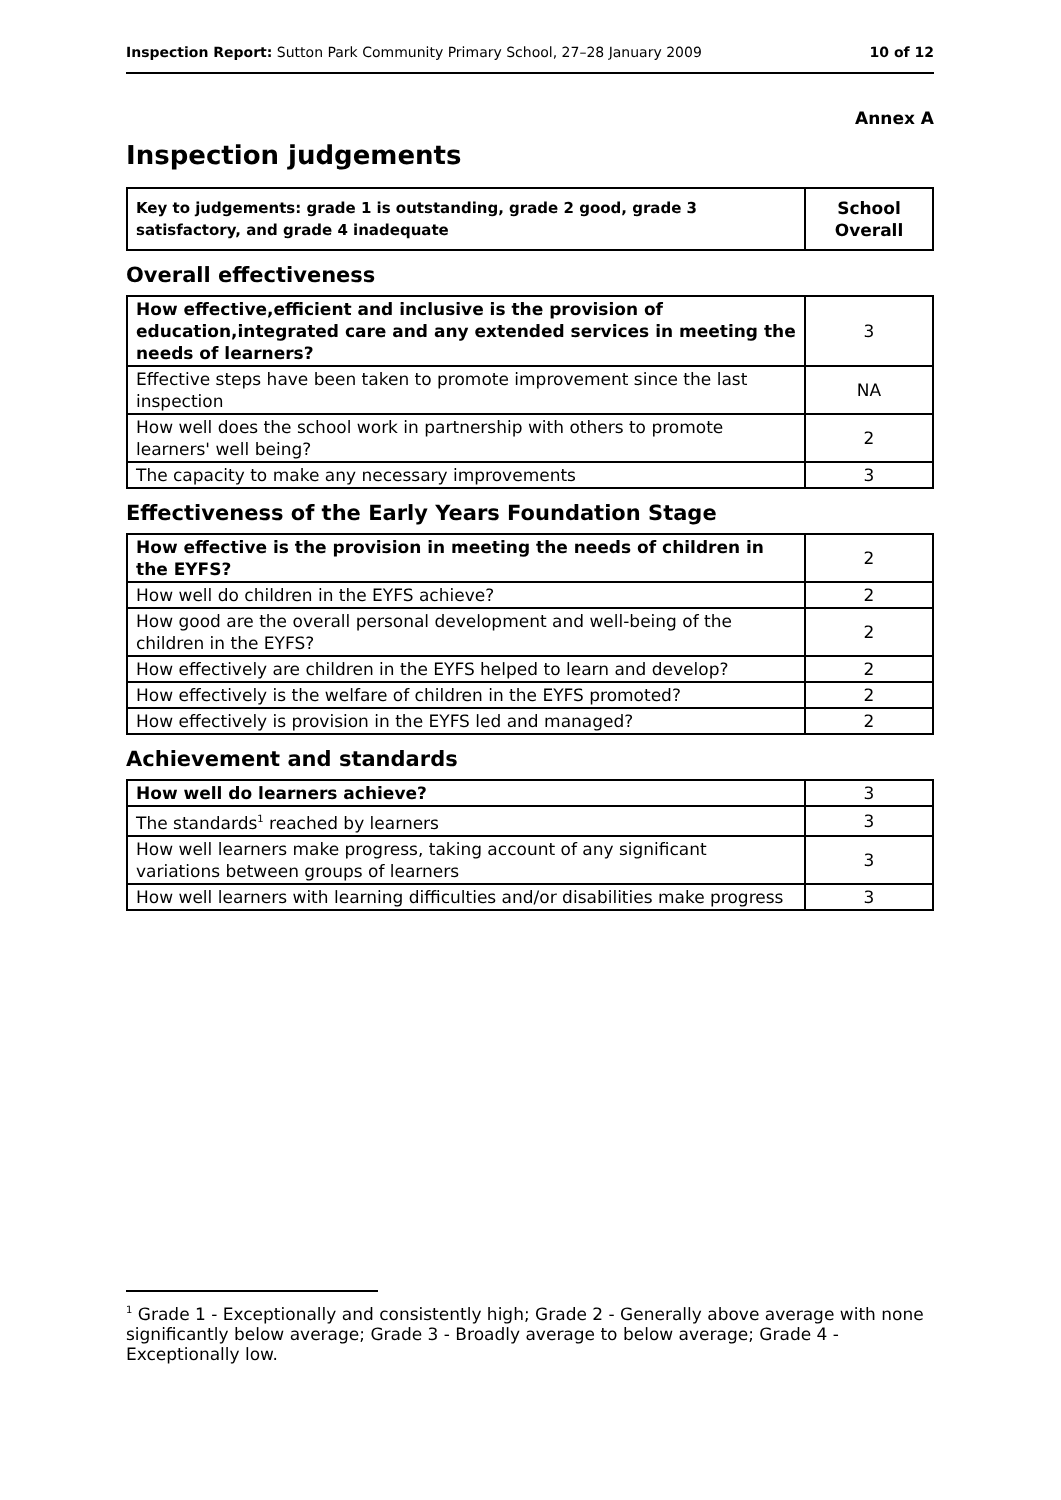Inspection Report: Sutton Park Community Primary School, 27–28 January 2009 10 of 12
Annex A
Inspection judgements
| Key to judgements: grade 1 is outstanding, grade 2 good, grade 3 satisfactory, and grade 4 inadequate | School Overall |
Overall effectiveness
| How effective,efficient and inclusive is the provision of education,integrated care and any extended services in meeting the needs of learners? | 3 |
| Effective steps have been taken to promote improvement since the last inspection | NA |
| How well does the school work in partnership with others to promote learners' well being? | 2 |
| The capacity to make any necessary improvements | 3 |
Effectiveness of the Early Years Foundation Stage
| How effective is the provision in meeting the needs of children in the EYFS? | 2 |
| How well do children in the EYFS achieve? | 2 |
| How good are the overall personal development and well-being of the children in the EYFS? | 2 |
| How effectively are children in the EYFS helped to learn and develop? | 2 |
| How effectively is the welfare of children in the EYFS promoted? | 2 |
| How effectively is provision in the EYFS led and managed? | 2 |
Achievement and standards
| How well do learners achieve? | 3 |
| The standards<sup>1</sup> reached by learners | 3 |
| How well learners make progress, taking account of any significant variations between groups of learners | 3 |
| How well learners with learning difficulties and/or disabilities make progress | 3 |
<sup>1</sup> Grade 1 - Exceptionally and consistently high; Grade 2 - Generally above average with none significantly below average; Grade 3 - Broadly average to below average; Grade 4 - Exceptionally low.